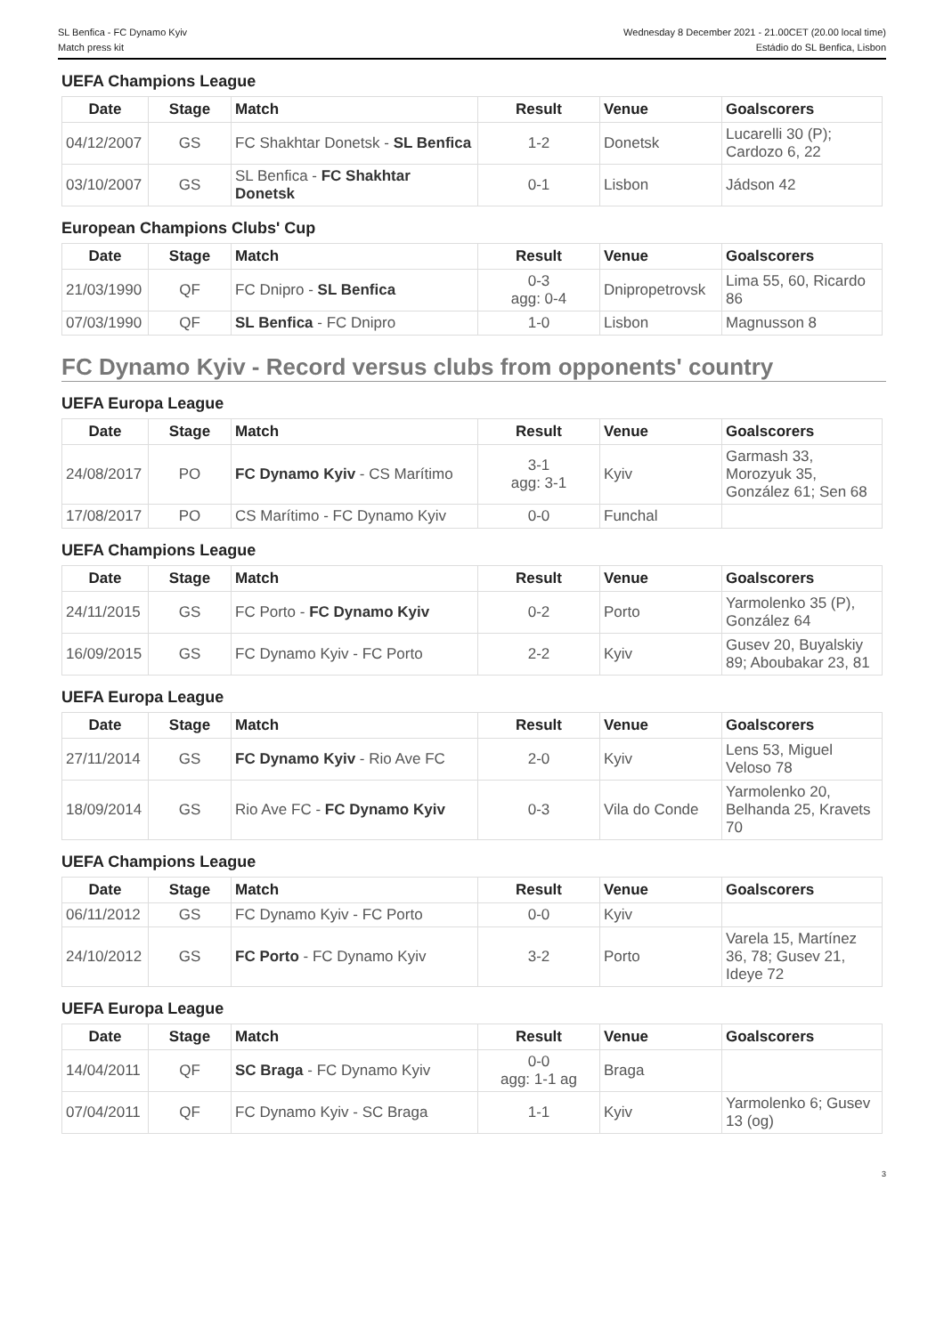SL Benfica - FC Dynamo Kyiv
Match press kit
Wednesday 8 December 2021 - 21.00CET (20.00 local time)
Estádio do SL Benfica, Lisbon
UEFA Champions League
| Date | Stage | Match | Result | Venue | Goalscorers |
| --- | --- | --- | --- | --- | --- |
| 04/12/2007 | GS | FC Shakhtar Donetsk - SL Benfica | 1-2 | Donetsk | Lucarelli 30 (P); Cardozo 6, 22 |
| 03/10/2007 | GS | SL Benfica - FC Shakhtar Donetsk | 0-1 | Lisbon | Jádson 42 |
European Champions Clubs' Cup
| Date | Stage | Match | Result | Venue | Goalscorers |
| --- | --- | --- | --- | --- | --- |
| 21/03/1990 | QF | FC Dnipro - SL Benfica | 0-3 agg: 0-4 | Dnipropetrovsk | Lima 55, 60, Ricardo 86 |
| 07/03/1990 | QF | SL Benfica - FC Dnipro | 1-0 | Lisbon | Magnusson 8 |
FC Dynamo Kyiv - Record versus clubs from opponents' country
UEFA Europa League
| Date | Stage | Match | Result | Venue | Goalscorers |
| --- | --- | --- | --- | --- | --- |
| 24/08/2017 | PO | FC Dynamo Kyiv - CS Marítimo | 3-1 agg: 3-1 | Kyiv | Garmash 33, Morozyuk 35, González 61; Sen 68 |
| 17/08/2017 | PO | CS Marítimo - FC Dynamo Kyiv | 0-0 | Funchal | |
UEFA Champions League
| Date | Stage | Match | Result | Venue | Goalscorers |
| --- | --- | --- | --- | --- | --- |
| 24/11/2015 | GS | FC Porto - FC Dynamo Kyiv | 0-2 | Porto | Yarmolenko 35 (P), González 64 |
| 16/09/2015 | GS | FC Dynamo Kyiv - FC Porto | 2-2 | Kyiv | Gusev 20, Buyalskiy 89; Aboubakar 23, 81 |
UEFA Europa League
| Date | Stage | Match | Result | Venue | Goalscorers |
| --- | --- | --- | --- | --- | --- |
| 27/11/2014 | GS | FC Dynamo Kyiv - Rio Ave FC | 2-0 | Kyiv | Lens 53, Miguel Veloso 78 |
| 18/09/2014 | GS | Rio Ave FC - FC Dynamo Kyiv | 0-3 | Vila do Conde | Yarmolenko 20, Belhanda 25, Kravets 70 |
UEFA Champions League
| Date | Stage | Match | Result | Venue | Goalscorers |
| --- | --- | --- | --- | --- | --- |
| 06/11/2012 | GS | FC Dynamo Kyiv - FC Porto | 0-0 | Kyiv | |
| 24/10/2012 | GS | FC Porto - FC Dynamo Kyiv | 3-2 | Porto | Varela 15, Martínez 36, 78; Gusev 21, Ideye 72 |
UEFA Europa League
| Date | Stage | Match | Result | Venue | Goalscorers |
| --- | --- | --- | --- | --- | --- |
| 14/04/2011 | QF | SC Braga - FC Dynamo Kyiv | 0-0 agg: 1-1 ag | Braga | |
| 07/04/2011 | QF | FC Dynamo Kyiv - SC Braga | 1-1 | Kyiv | Yarmolenko 6; Gusev 13 (og) |
3